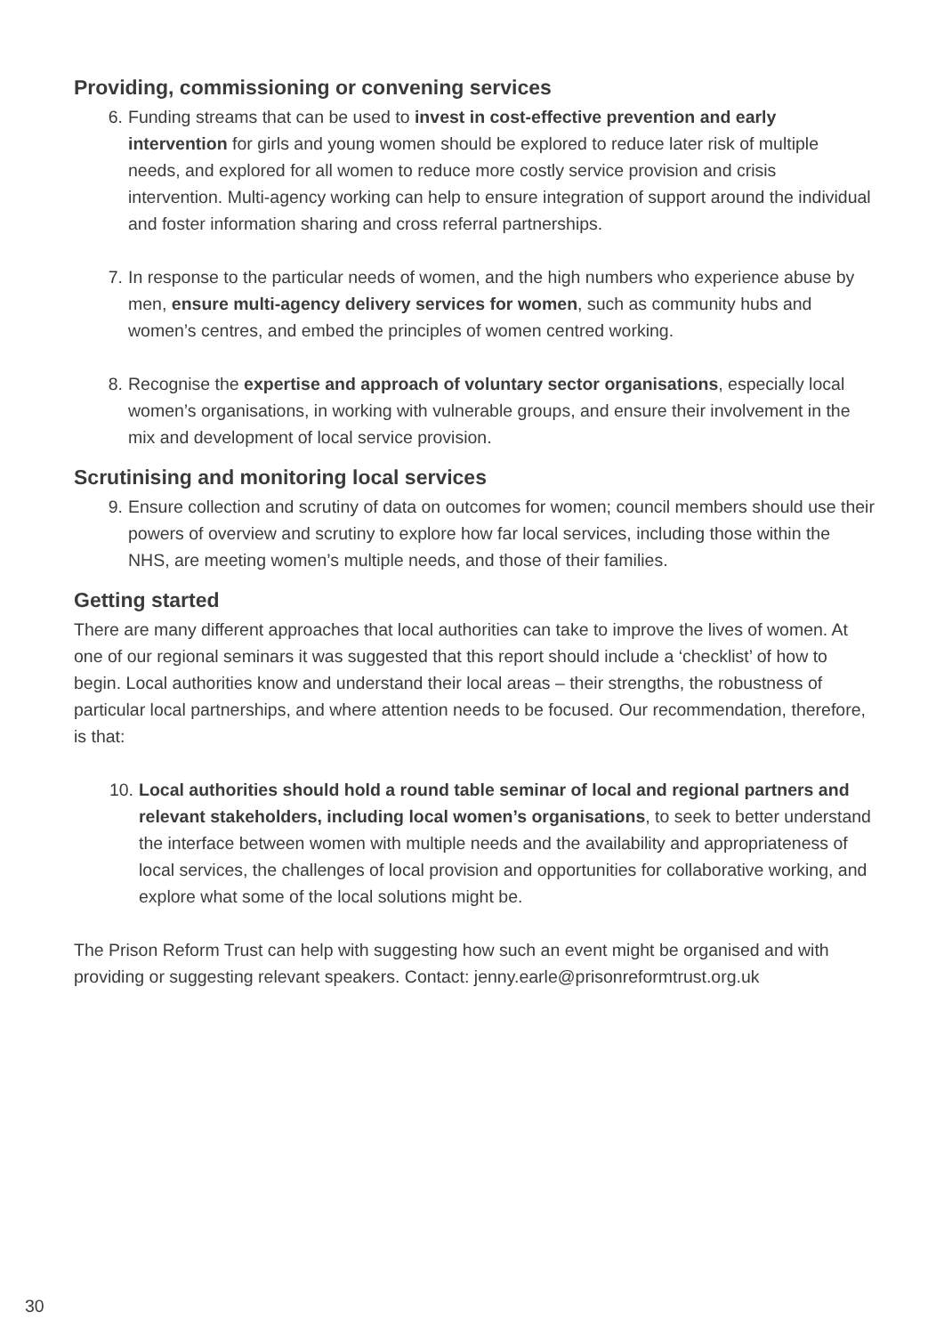Providing, commissioning or convening services
6. Funding streams that can be used to invest in cost-effective prevention and early intervention for girls and young women should be explored to reduce later risk of multiple needs, and explored for all women to reduce more costly service provision and crisis intervention. Multi-agency working can help to ensure integration of support around the individual and foster information sharing and cross referral partnerships.
7. In response to the particular needs of women, and the high numbers who experience abuse by men, ensure multi-agency delivery services for women, such as community hubs and women’s centres, and embed the principles of women centred working.
8. Recognise the expertise and approach of voluntary sector organisations, especially local women’s organisations, in working with vulnerable groups, and ensure their involvement in the mix and development of local service provision.
Scrutinising and monitoring local services
9. Ensure collection and scrutiny of data on outcomes for women; council members should use their powers of overview and scrutiny to explore how far local services, including those within the NHS, are meeting women’s multiple needs, and those of their families.
Getting started
There are many different approaches that local authorities can take to improve the lives of women. At one of our regional seminars it was suggested that this report should include a ‘checklist’ of how to begin. Local authorities know and understand their local areas – their strengths, the robustness of particular local partnerships, and where attention needs to be focused. Our recommendation, therefore, is that:
10. Local authorities should hold a round table seminar of local and regional partners and relevant stakeholders, including local women’s organisations, to seek to better understand the interface between women with multiple needs and the availability and appropriateness of local services, the challenges of local provision and opportunities for collaborative working, and explore what some of the local solutions might be.
The Prison Reform Trust can help with suggesting how such an event might be organised and with providing or suggesting relevant speakers. Contact: jenny.earle@prisonreformtrust.org.uk
30